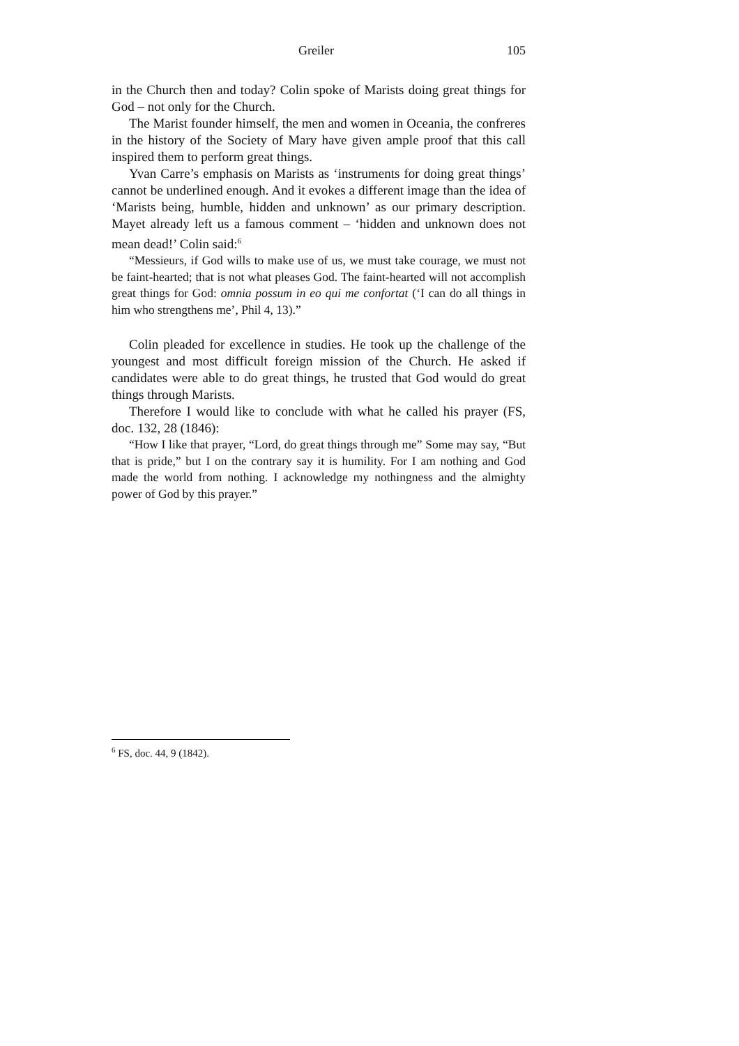Greiler 105
in the Church then and today? Colin spoke of Marists doing great things for God – not only for the Church.
The Marist founder himself, the men and women in Oceania, the confreres in the history of the Society of Mary have given ample proof that this call inspired them to perform great things.
Yvan Carre’s emphasis on Marists as ‘instruments for doing great things’ cannot be underlined enough. And it evokes a different image than the idea of ‘Marists being, humble, hidden and unknown’ as our primary description. Mayet already left us a famous comment – ‘hidden and unknown does not mean dead!’ Colin said:<sup>6</sup>
“Messieurs, if God wills to make use of us, we must take courage, we must not be faint-hearted; that is not what pleases God. The faint-hearted will not accomplish great things for God: omnia possum in eo qui me confortat (‘I can do all things in him who strengthens me’, Phil 4, 13).”
Colin pleaded for excellence in studies. He took up the challenge of the youngest and most difficult foreign mission of the Church. He asked if candidates were able to do great things, he trusted that God would do great things through Marists.
Therefore I would like to conclude with what he called his prayer (FS, doc. 132, 28 (1846):
“How I like that prayer, “Lord, do great things through me” Some may say, “But that is pride,” but I on the contrary say it is humility. For I am nothing and God made the world from nothing. I acknowledge my nothingness and the almighty power of God by this prayer.”
<sup>6</sup> FS, doc. 44, 9 (1842).